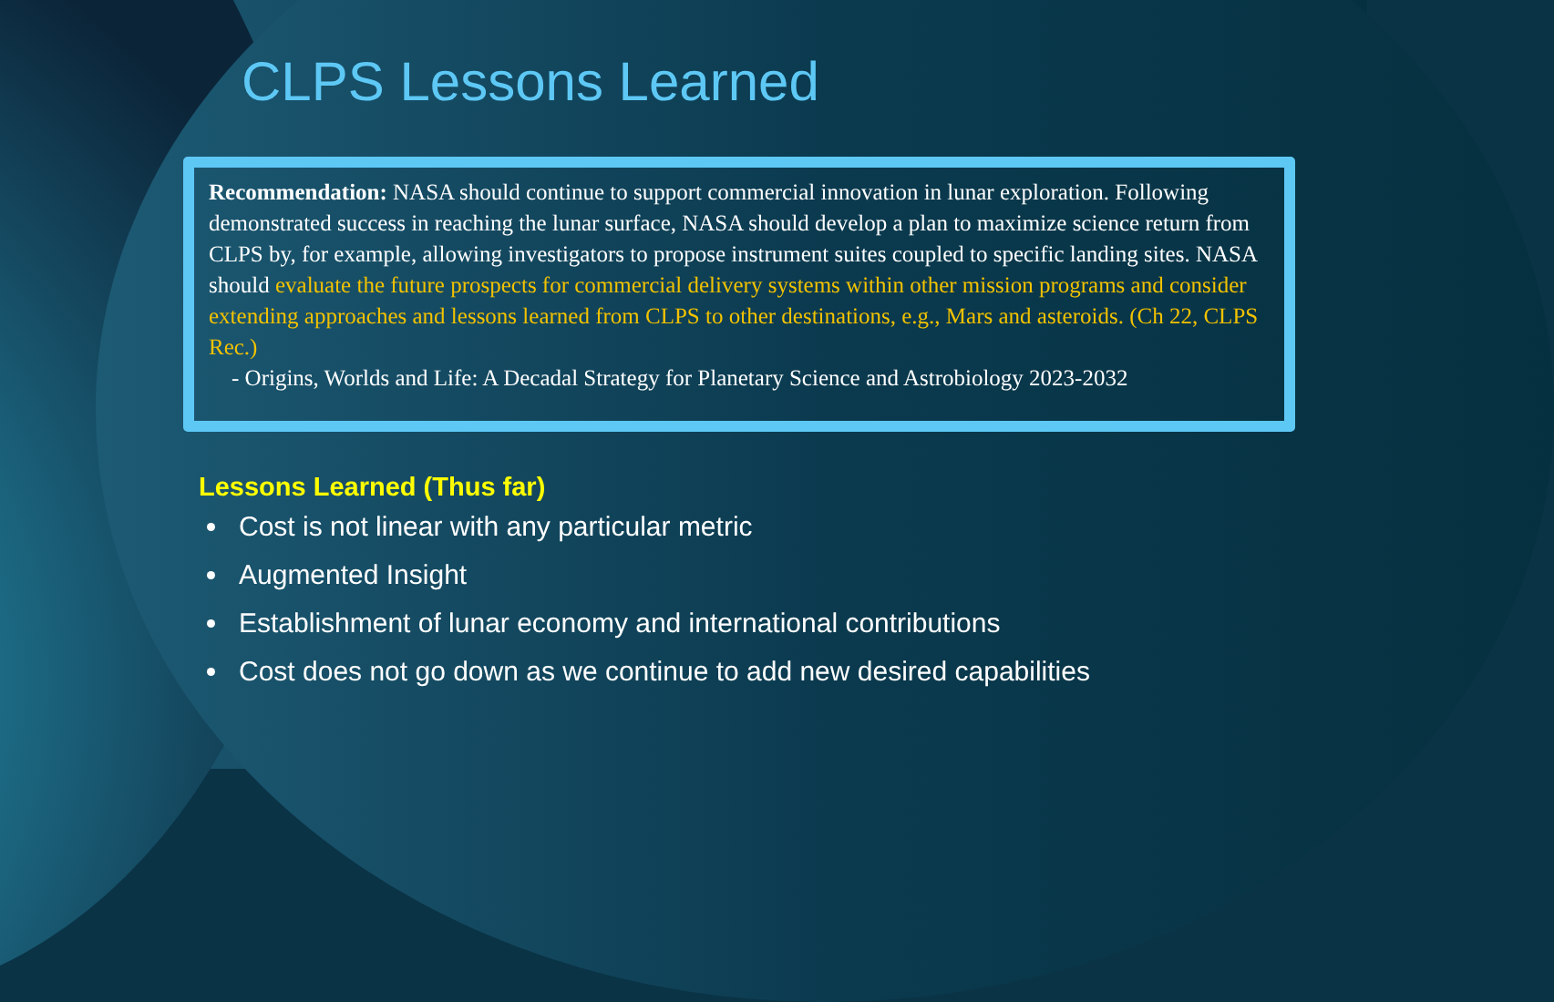CLPS Lessons Learned
Recommendation: NASA should continue to support commercial innovation in lunar exploration. Following demonstrated success in reaching the lunar surface, NASA should develop a plan to maximize science return from CLPS by, for example, allowing investigators to propose instrument suites coupled to specific landing sites. NASA should evaluate the future prospects for commercial delivery systems within other mission programs and consider extending approaches and lessons learned from CLPS to other destinations, e.g., Mars and asteroids. (Ch 22, CLPS Rec.)
- Origins, Worlds and Life: A Decadal Strategy for Planetary Science and Astrobiology 2023-2032
Lessons Learned (Thus far)
Cost is not linear with any particular metric
Augmented Insight
Establishment of lunar economy and international contributions
Cost does not go down as we continue to add new desired capabilities